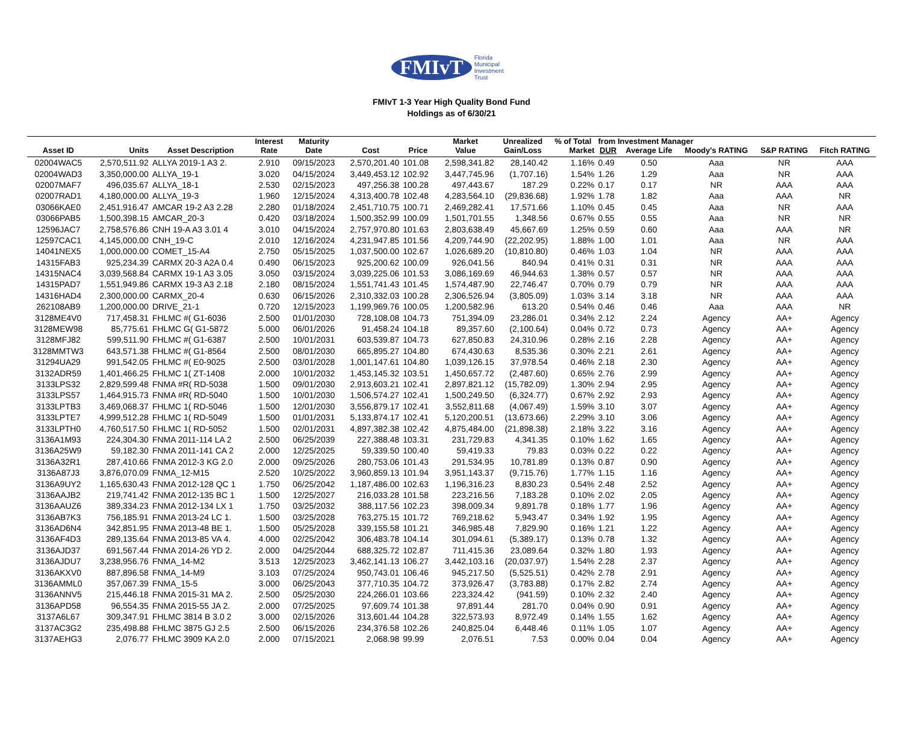FMIvT Florida
Municipal
Investment Trust
FMIvT 1-3 Year High Quality Bond Fund
Holdings as of 6/30/21
| | | | Interest | Maturity | | | Market | Unrealized | % of Total | from Investment Manager | | | | |
| --- | --- | --- | --- | --- | --- | --- | --- | --- | --- | --- | --- | --- | --- | --- |
| Asset ID | Units | Asset Description | Rate | Date | Cost | Price | Value | Gain/Loss | Market | DUR | Average Life | Moody's RATING | S&P RATING | Fitch RATING |
| 02004WAC5 | 2,570,511.92 | ALLYA 2019-1 A3 2. | 2.910 | 09/15/2023 | 2,570,201.40 | 101.08 | 2,598,341.82 | 28,140.42 | 1.16% | 0.49 | 0.50 | Aaa | NR | AAA |
| 02004WAD3 | 3,350,000.00 | ALLYA_19-1 | 3.020 | 04/15/2024 | 3,449,453.12 | 102.92 | 3,447,745.96 | (1,707.16) | 1.54% | 1.26 | 1.29 | Aaa | NR | AAA |
| 02007MAF7 | 496,035.67 | ALLYA_18-1 | 2.530 | 02/15/2023 | 497,256.38 | 100.28 | 497,443.67 | 187.29 | 0.22% | 0.17 | 0.17 | NR | AAA | AAA |
| 02007RAD1 | 4,180,000.00 | ALLYA_19-3 | 1.960 | 12/15/2024 | 4,313,400.78 | 102.48 | 4,283,564.10 | (29,836.68) | 1.92% | 1.78 | 1.82 | Aaa | AAA | NR |
| 03066KAE0 | 2,451,916.47 | AMCAR 19-2 A3 2.28 | 2.280 | 01/18/2024 | 2,451,710.75 | 100.71 | 2,469,282.41 | 17,571.66 | 1.10% | 0.45 | 0.45 | Aaa | NR | AAA |
| 03066PAB5 | 1,500,398.15 | AMCAR_20-3 | 0.420 | 03/18/2024 | 1,500,352.99 | 100.09 | 1,501,701.55 | 1,348.56 | 0.67% | 0.55 | 0.55 | Aaa | NR | NR |
| 12596JAC7 | 2,758,576.86 | CNH 19-A A3 3.01 4 | 3.010 | 04/15/2024 | 2,757,970.80 | 101.63 | 2,803,638.49 | 45,667.69 | 1.25% | 0.59 | 0.60 | Aaa | AAA | NR |
| 12597CAC1 | 4,145,000.00 | CNH_19-C | 2.010 | 12/16/2024 | 4,231,947.85 | 101.56 | 4,209,744.90 | (22,202.95) | 1.88% | 1.00 | 1.01 | Aaa | NR | AAA |
| 14041NEX5 | 1,000,000.00 | COMET_15-A4 | 2.750 | 05/15/2025 | 1,037,500.00 | 102.67 | 1,026,689.20 | (10,810.80) | 0.46% | 1.03 | 1.04 | NR | AAA | AAA |
| 14315FAB3 | 925,234.39 | CARMX 20-3 A2A 0.4 | 0.490 | 06/15/2023 | 925,200.62 | 100.09 | 926,041.56 | 840.94 | 0.41% | 0.31 | 0.31 | NR | AAA | AAA |
| 14315NAC4 | 3,039,568.84 | CARMX 19-1 A3 3.05 | 3.050 | 03/15/2024 | 3,039,225.06 | 101.53 | 3,086,169.69 | 46,944.63 | 1.38% | 0.57 | 0.57 | NR | AAA | AAA |
| 14315PAD7 | 1,551,949.86 | CARMX 19-3 A3 2.18 | 2.180 | 08/15/2024 | 1,551,741.43 | 101.45 | 1,574,487.90 | 22,746.47 | 0.70% | 0.79 | 0.79 | NR | AAA | AAA |
| 14316HAD4 | 2,300,000.00 | CARMX_20-4 | 0.630 | 06/15/2026 | 2,310,332.03 | 100.28 | 2,306,526.94 | (3,805.09) | 1.03% | 3.14 | 3.18 | NR | AAA | AAA |
| 262108AB9 | 1,200,000.00 | DRIVE_21-1 | 0.720 | 12/15/2023 | 1,199,969.76 | 100.05 | 1,200,582.96 | 613.20 | 0.54% | 0.46 | 0.46 | Aaa | AAA | NR |
| 3128ME4V0 | 717,458.31 | FHLMC #( G1-6036 | 2.500 | 01/01/2030 | 728,108.08 | 104.73 | 751,394.09 | 23,286.01 | 0.34% | 2.12 | 2.24 | Agency | AA+ | Agency |
| 3128MEW98 | 85,775.61 | FHLMC G( G1-5872 | 5.000 | 06/01/2026 | 91,458.24 | 104.18 | 89,357.60 | (2,100.64) | 0.04% | 0.72 | 0.73 | Agency | AA+ | Agency |
| 3128MFJ82 | 599,511.90 | FHLMC #( G1-6387 | 2.500 | 10/01/2031 | 603,539.87 | 104.73 | 627,850.83 | 24,310.96 | 0.28% | 2.16 | 2.28 | Agency | AA+ | Agency |
| 3128MMTW3 | 643,571.38 | FHLMC #( G1-8564 | 2.500 | 08/01/2030 | 665,895.27 | 104.80 | 674,430.63 | 8,535.36 | 0.30% | 2.21 | 2.61 | Agency | AA+ | Agency |
| 31294UA29 | 991,542.05 | FHLMC #( E0-9025 | 2.500 | 03/01/2028 | 1,001,147.61 | 104.80 | 1,039,126.15 | 37,978.54 | 0.46% | 2.18 | 2.30 | Agency | AA+ | Agency |
| 3132ADR59 | 1,401,466.25 | FHLMC 1( ZT-1408 | 2.000 | 10/01/2032 | 1,453,145.32 | 103.51 | 1,450,657.72 | (2,487.60) | 0.65% | 2.76 | 2.99 | Agency | AA+ | Agency |
| 3133LPS32 | 2,829,599.48 | FNMA #R( RD-5038 | 1.500 | 09/01/2030 | 2,913,603.21 | 102.41 | 2,897,821.12 | (15,782.09) | 1.30% | 2.94 | 2.95 | Agency | AA+ | Agency |
| 3133LPS57 | 1,464,915.73 | FNMA #R( RD-5040 | 1.500 | 10/01/2030 | 1,506,574.27 | 102.41 | 1,500,249.50 | (6,324.77) | 0.67% | 2.92 | 2.93 | Agency | AA+ | Agency |
| 3133LPTB3 | 3,469,068.37 | FHLMC 1( RD-5046 | 1.500 | 12/01/2030 | 3,556,879.17 | 102.41 | 3,552,811.68 | (4,067.49) | 1.59% | 3.10 | 3.07 | Agency | AA+ | Agency |
| 3133LPTE7 | 4,999,512.28 | FHLMC 1( RD-5049 | 1.500 | 01/01/2031 | 5,133,874.17 | 102.41 | 5,120,200.51 | (13,673.66) | 2.29% | 3.10 | 3.06 | Agency | AA+ | Agency |
| 3133LPTH0 | 4,760,517.50 | FHLMC 1( RD-5052 | 1.500 | 02/01/2031 | 4,897,382.38 | 102.42 | 4,875,484.00 | (21,898.38) | 2.18% | 3.22 | 3.16 | Agency | AA+ | Agency |
| 3136A1M93 | 224,304.30 | FNMA 2011-114 LA 2 | 2.500 | 06/25/2039 | 227,388.48 | 103.31 | 231,729.83 | 4,341.35 | 0.10% | 1.62 | 1.65 | Agency | AA+ | Agency |
| 3136A25W9 | 59,182.30 | FNMA 2011-141 CA 2 | 2.000 | 12/25/2025 | 59,339.50 | 100.40 | 59,419.33 | 79.83 | 0.03% | 0.22 | 0.22 | Agency | AA+ | Agency |
| 3136A32R1 | 287,410.66 | FNMA 2012-3 KG 2.0 | 2.000 | 09/25/2026 | 280,753.06 | 101.43 | 291,534.95 | 10,781.89 | 0.13% | 0.87 | 0.90 | Agency | AA+ | Agency |
| 3136A87J3 | 3,876,070.09 | FNMA_12-M15 | 2.520 | 10/25/2022 | 3,960,859.13 | 101.94 | 3,951,143.37 | (9,715.76) | 1.77% | 1.15 | 1.16 | Agency | AA+ | Agency |
| 3136A9UY2 | 1,165,630.43 | FNMA 2012-128 QC 1 | 1.750 | 06/25/2042 | 1,187,486.00 | 102.63 | 1,196,316.23 | 8,830.23 | 0.54% | 2.48 | 2.52 | Agency | AA+ | Agency |
| 3136AAJB2 | 219,741.42 | FNMA 2012-135 BC 1 | 1.500 | 12/25/2027 | 216,033.28 | 101.58 | 223,216.56 | 7,183.28 | 0.10% | 2.02 | 2.05 | Agency | AA+ | Agency |
| 3136AAUZ6 | 389,334.23 | FNMA 2012-134 LX 1 | 1.750 | 03/25/2032 | 388,117.56 | 102.23 | 398,009.34 | 9,891.78 | 0.18% | 1.77 | 1.96 | Agency | AA+ | Agency |
| 3136AB7K3 | 756,185.91 | FNMA 2013-24 LC 1. | 1.500 | 03/25/2028 | 763,275.15 | 101.72 | 769,218.62 | 5,943.47 | 0.34% | 1.92 | 1.95 | Agency | AA+ | Agency |
| 3136AD6N4 | 342,851.95 | FNMA 2013-48 BE 1. | 1.500 | 05/25/2028 | 339,155.58 | 101.21 | 346,985.48 | 7,829.90 | 0.16% | 1.21 | 1.22 | Agency | AA+ | Agency |
| 3136AF4D3 | 289,135.64 | FNMA 2013-85 VA 4. | 4.000 | 02/25/2042 | 306,483.78 | 104.14 | 301,094.61 | (5,389.17) | 0.13% | 0.78 | 1.32 | Agency | AA+ | Agency |
| 3136AJD37 | 691,567.44 | FNMA 2014-26 YD 2. | 2.000 | 04/25/2044 | 688,325.72 | 102.87 | 711,415.36 | 23,089.64 | 0.32% | 1.80 | 1.93 | Agency | AA+ | Agency |
| 3136AJDU7 | 3,238,956.76 | FNMA_14-M2 | 3.513 | 12/25/2023 | 3,462,141.13 | 106.27 | 3,442,103.16 | (20,037.97) | 1.54% | 2.28 | 2.37 | Agency | AA+ | Agency |
| 3136AKXV0 | 887,896.58 | FNMA_14-M9 | 3.103 | 07/25/2024 | 950,743.01 | 106.46 | 945,217.50 | (5,525.51) | 0.42% | 2.78 | 2.91 | Agency | AA+ | Agency |
| 3136AMML0 | 357,067.39 | FNMA_15-5 | 3.000 | 06/25/2043 | 377,710.35 | 104.72 | 373,926.47 | (3,783.88) | 0.17% | 2.82 | 2.74 | Agency | AA+ | Agency |
| 3136ANNV5 | 215,446.18 | FNMA 2015-31 MA 2. | 2.500 | 05/25/2030 | 224,266.01 | 103.66 | 223,324.42 | (941.59) | 0.10% | 2.32 | 2.40 | Agency | AA+ | Agency |
| 3136APD58 | 96,554.35 | FNMA 2015-55 JA 2. | 2.000 | 07/25/2025 | 97,609.74 | 101.38 | 97,891.44 | 281.70 | 0.04% | 0.90 | 0.91 | Agency | AA+ | Agency |
| 3137A6L67 | 309,347.91 | FHLMC 3814 B 3.0 2 | 3.000 | 02/15/2026 | 313,601.44 | 104.28 | 322,573.93 | 8,972.49 | 0.14% | 1.55 | 1.62 | Agency | AA+ | Agency |
| 3137AC3G2 | 235,498.88 | FHLMC 3875 GJ 2.5 | 2.500 | 06/15/2026 | 234,376.58 | 102.26 | 240,825.04 | 6,448.46 | 0.11% | 1.05 | 1.07 | Agency | AA+ | Agency |
| 3137AEHG3 | 2,076.77 | FHLMC 3909 KA 2.0 | 2.000 | 07/15/2021 | 2,068.98 | 99.99 | 2,076.51 | 7.53 | 0.00% | 0.04 | 0.04 | Agency | AA+ | Agency |